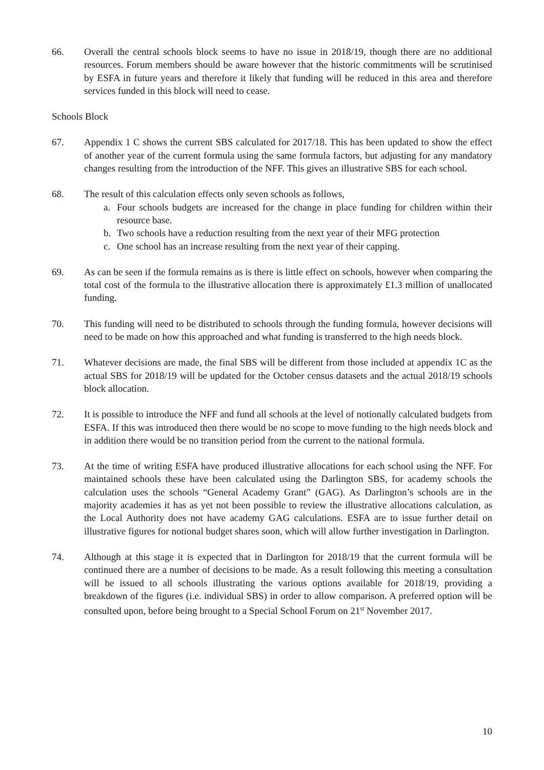66. Overall the central schools block seems to have no issue in 2018/19, though there are no additional resources. Forum members should be aware however that the historic commitments will be scrutinised by ESFA in future years and therefore it likely that funding will be reduced in this area and therefore services funded in this block will need to cease.
Schools Block
67. Appendix 1 C shows the current SBS calculated for 2017/18. This has been updated to show the effect of another year of the current formula using the same formula factors, but adjusting for any mandatory changes resulting from the introduction of the NFF. This gives an illustrative SBS for each school.
68. The result of this calculation effects only seven schools as follows,
a. Four schools budgets are increased for the change in place funding for children within their resource base.
b. Two schools have a reduction resulting from the next year of their MFG protection
c. One school has an increase resulting from the next year of their capping.
69. As can be seen if the formula remains as is there is little effect on schools, however when comparing the total cost of the formula to the illustrative allocation there is approximately £1.3 million of unallocated funding.
70. This funding will need to be distributed to schools through the funding formula, however decisions will need to be made on how this approached and what funding is transferred to the high needs block.
71. Whatever decisions are made, the final SBS will be different from those included at appendix 1C as the actual SBS for 2018/19 will be updated for the October census datasets and the actual 2018/19 schools block allocation.
72. It is possible to introduce the NFF and fund all schools at the level of notionally calculated budgets from ESFA. If this was introduced then there would be no scope to move funding to the high needs block and in addition there would be no transition period from the current to the national formula.
73. At the time of writing ESFA have produced illustrative allocations for each school using the NFF. For maintained schools these have been calculated using the Darlington SBS, for academy schools the calculation uses the schools “General Academy Grant” (GAG). As Darlington’s schools are in the majority academies it has as yet not been possible to review the illustrative allocations calculation, as the Local Authority does not have academy GAG calculations. ESFA are to issue further detail on illustrative figures for notional budget shares soon, which will allow further investigation in Darlington.
74. Although at this stage it is expected that in Darlington for 2018/19 that the current formula will be continued there are a number of decisions to be made. As a result following this meeting a consultation will be issued to all schools illustrating the various options available for 2018/19, providing a breakdown of the figures (i.e. individual SBS) in order to allow comparison. A preferred option will be consulted upon, before being brought to a Special School Forum on 21<sup>st</sup> November 2017.
10